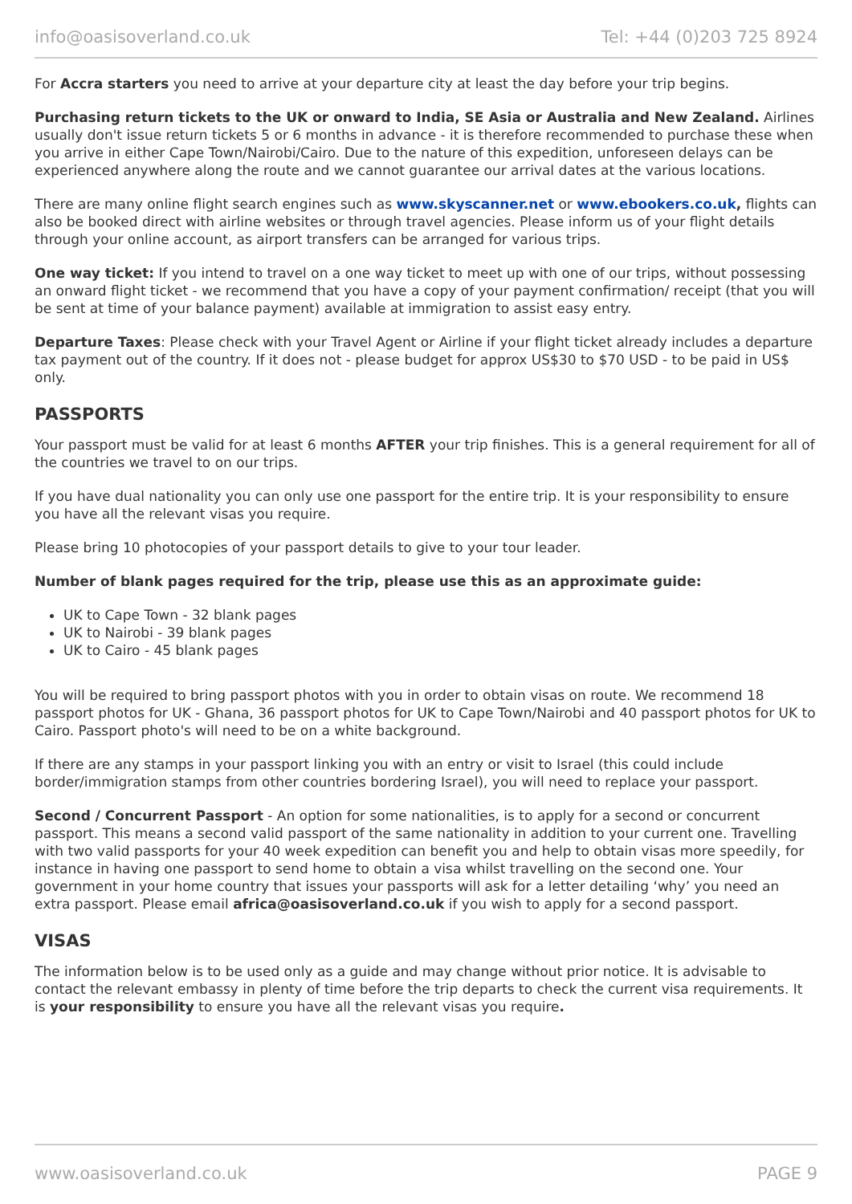info@oasisoverland.co.uk Tel: +44 (0)203 725 8924
For Accra starters you need to arrive at your departure city at least the day before your trip begins.
Purchasing return tickets to the UK or onward to India, SE Asia or Australia and New Zealand. Airlines usually don't issue return tickets 5 or 6 months in advance - it is therefore recommended to purchase these when you arrive in either Cape Town/Nairobi/Cairo. Due to the nature of this expedition, unforeseen delays can be experienced anywhere along the route and we cannot guarantee our arrival dates at the various locations.
There are many online flight search engines such as www.skyscanner.net or www.ebookers.co.uk, flights can also be booked direct with airline websites or through travel agencies. Please inform us of your flight details through your online account, as airport transfers can be arranged for various trips.
One way ticket: If you intend to travel on a one way ticket to meet up with one of our trips, without possessing an onward flight ticket - we recommend that you have a copy of your payment confirmation/ receipt (that you will be sent at time of your balance payment) available at immigration to assist easy entry.
Departure Taxes: Please check with your Travel Agent or Airline if your flight ticket already includes a departure tax payment out of the country. If it does not - please budget for approx US$30 to $70 USD - to be paid in US$ only.
PASSPORTS
Your passport must be valid for at least 6 months AFTER your trip finishes. This is a general requirement for all of the countries we travel to on our trips.
If you have dual nationality you can only use one passport for the entire trip. It is your responsibility to ensure you have all the relevant visas you require.
Please bring 10 photocopies of your passport details to give to your tour leader.
Number of blank pages required for the trip, please use this as an approximate guide:
UK to Cape Town - 32 blank pages
UK to Nairobi - 39 blank pages
UK to Cairo - 45 blank pages
You will be required to bring passport photos with you in order to obtain visas on route. We recommend 18 passport photos for UK - Ghana, 36 passport photos for UK to Cape Town/Nairobi and 40 passport photos for UK to Cairo. Passport photo's will need to be on a white background.
If there are any stamps in your passport linking you with an entry or visit to Israel (this could include border/immigration stamps from other countries bordering Israel), you will need to replace your passport.
Second / Concurrent Passport - An option for some nationalities, is to apply for a second or concurrent passport. This means a second valid passport of the same nationality in addition to your current one. Travelling with two valid passports for your 40 week expedition can benefit you and help to obtain visas more speedily, for instance in having one passport to send home to obtain a visa whilst travelling on the second one. Your government in your home country that issues your passports will ask for a letter detailing ‘why’ you need an extra passport. Please email africa@oasisoverland.co.uk if you wish to apply for a second passport.
VISAS
The information below is to be used only as a guide and may change without prior notice. It is advisable to contact the relevant embassy in plenty of time before the trip departs to check the current visa requirements. It is your responsibility to ensure you have all the relevant visas you require.
www.oasisoverland.co.uk PAGE 9